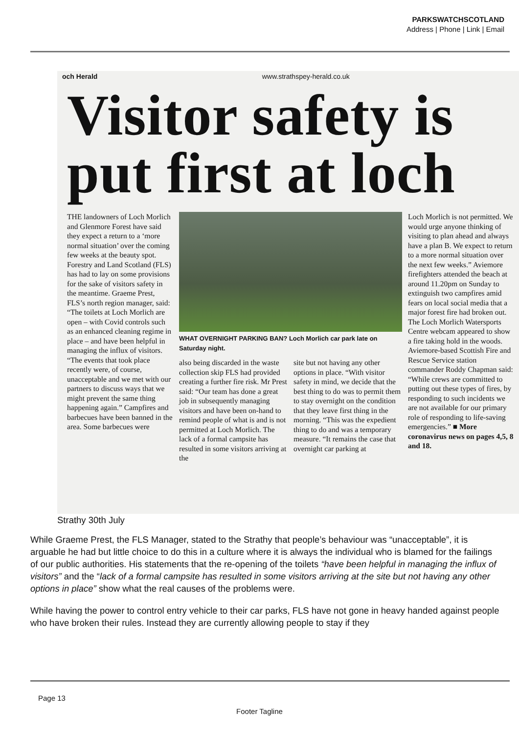PARKSWATCHSCOTLAND
Address | Phone | Link | Email
och Herald www.strathspey-herald.co.uk
Visitor safety is put first at loch
THE landowners of Loch Morlich and Glenmore Forest have said they expect a return to a ‘more normal situation’ over the coming few weeks at the beauty spot. Forestry and Land Scotland (FLS) has had to lay on some provisions for the sake of visitors safety in the meantime. Graeme Prest, FLS’s north region manager, said: “The toilets at Loch Morlich are open – with Covid controls such as an enhanced cleaning regime in place – and have been helpful in managing the influx of visitors. “The events that took place recently were, of course, unacceptable and we met with our partners to discuss ways that we might prevent the same thing happening again.” Campfires and barbecues have been banned in the area. Some barbecues were
WHAT OVERNIGHT PARKING BAN? Loch Morlich car park late on Saturday night.
also being discarded in the waste collection skip FLS had provided creating a further fire risk. Mr Prest said: “Our team has done a great job in subsequently managing visitors and have been on-hand to remind people of what is and is not permitted at Loch Morlich. The lack of a formal campsite has resulted in some visitors arriving at the
site but not having any other options in place. “With visitor safety in mind, we decide that the best thing to do was to permit them to stay overnight on the condition that they leave first thing in the morning. “This was the expedient thing to do and was a temporary measure. “It remains the case that overnight car parking at
Loch Morlich is not permitted. We would urge anyone thinking of visiting to plan ahead and always have a plan B. We expect to return to a more normal situation over the next few weeks.” Aviemore firefighters attended the beach at around 11.20pm on Sunday to extinguish two campfires amid fears on local social media that a major forest fire had broken out. The Loch Morlich Watersports Centre webcam appeared to show a fire taking hold in the woods. Aviemore-based Scottish Fire and Rescue Service station commander Roddy Chapman said: “While crews are committed to putting out these types of fires, by responding to such incidents we are not available for our primary role of responding to life-saving emergencies.” ■ More coronavirus news on pages 4,5, 8 and 18.
Strathy 30th July
While Graeme Prest, the FLS Manager, stated to the Strathy that people’s behaviour was “unacceptable”, it is arguable he had but little choice to do this in a culture where it is always the individual who is blamed for the failings of our public authorities. His statements that the re-opening of the toilets “have been helpful in managing the influx of visitors” and the “lack of a formal campsite has resulted in some visitors arriving at the site but not having any other options in place” show what the real causes of the problems were.
While having the power to control entry vehicle to their car parks, FLS have not gone in heavy handed against people who have broken their rules. Instead they are currently allowing people to stay if they
Page 13
Footer Tagline